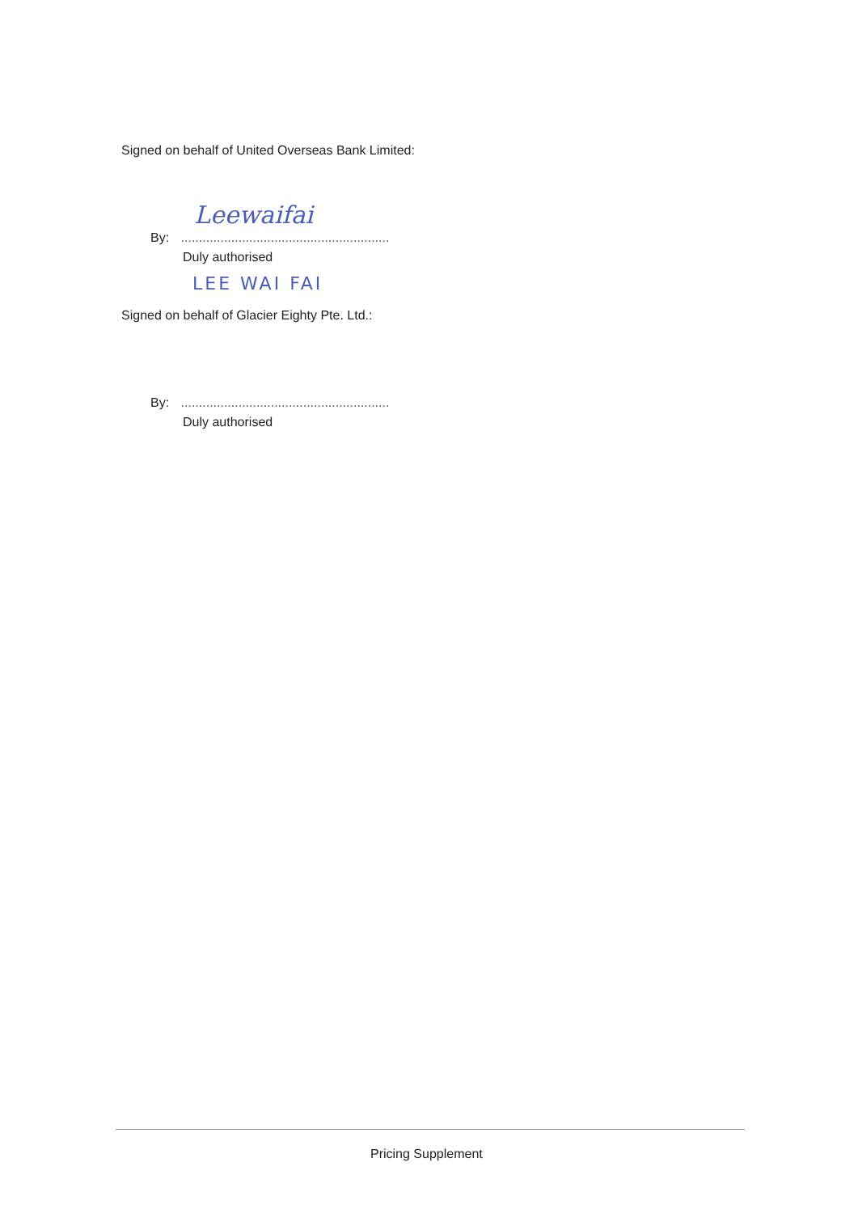Signed on behalf of United Overseas Bank Limited:
Leewaifai
By: ..........................................................
Duly authorised
LEE WAI FAI
Signed on behalf of Glacier Eighty Pte. Ltd.:
By: ..........................................................
Duly authorised
Pricing Supplement